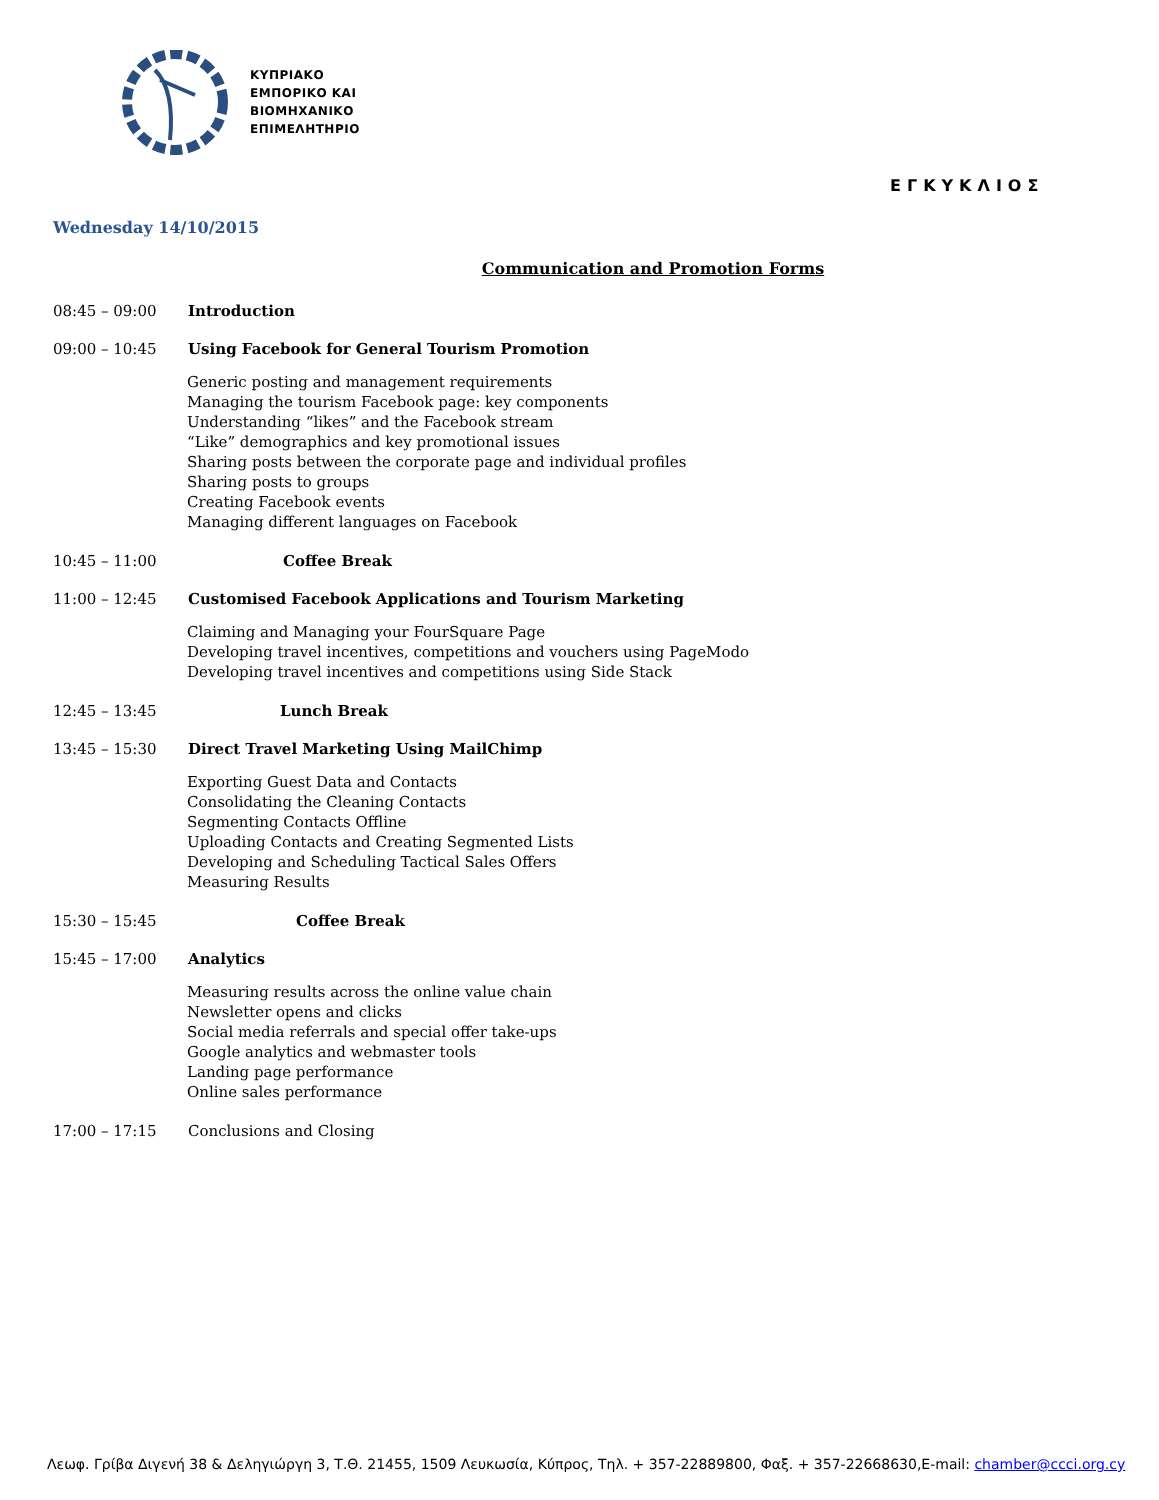ΚΥΠΡΙΑΚΟ
ΕΜΠΟΡΙΚΟ ΚΑΙ
ΒΙΟΜΗΧΑΝΙΚΟ
ΕΠΙΜΕΛΗΤΗΡΙΟ
ΕΓΚΥΚΛΙΟΣ
Wednesday 14/10/2015
Communication and Promotion Forms
08:45 – 09:00 Introduction
09:00 – 10:45 Using Facebook for General Tourism Promotion
Generic posting and management requirements
Managing the tourism Facebook page: key components
Understanding “likes” and the Facebook stream
“Like” demographics and key promotional issues
Sharing posts between the corporate page and individual profiles
Sharing posts to groups
Creating Facebook events
Managing different languages on Facebook
10:45 – 11:00 Coffee Break
11:00 – 12:45 Customised Facebook Applications and Tourism Marketing
Claiming and Managing your FourSquare Page
Developing travel incentives, competitions and vouchers using PageModo
Developing travel incentives and competitions using Side Stack
12:45 – 13:45 Lunch Break
13:45 – 15:30 Direct Travel Marketing Using MailChimp
Exporting Guest Data and Contacts
Consolidating the Cleaning Contacts
Segmenting Contacts Offline
Uploading Contacts and Creating Segmented Lists
Developing and Scheduling Tactical Sales Offers
Measuring Results
15:30 – 15:45 Coffee Break
15:45 – 17:00 Analytics
Measuring results across the online value chain
Newsletter opens and clicks
Social media referrals and special offer take-ups
Google analytics and webmaster tools
Landing page performance
Online sales performance
17:00 – 17:15 Conclusions and Closing
Λεωφ. Γρίβα Διγενή 38 & Δεληγιώργη 3, Τ.Θ. 21455, 1509 Λευκωσία, Κύπρος, Τηλ. + 357-22889800, Φαξ. + 357-22668630,E-mail: chamber@ccci.org.cy